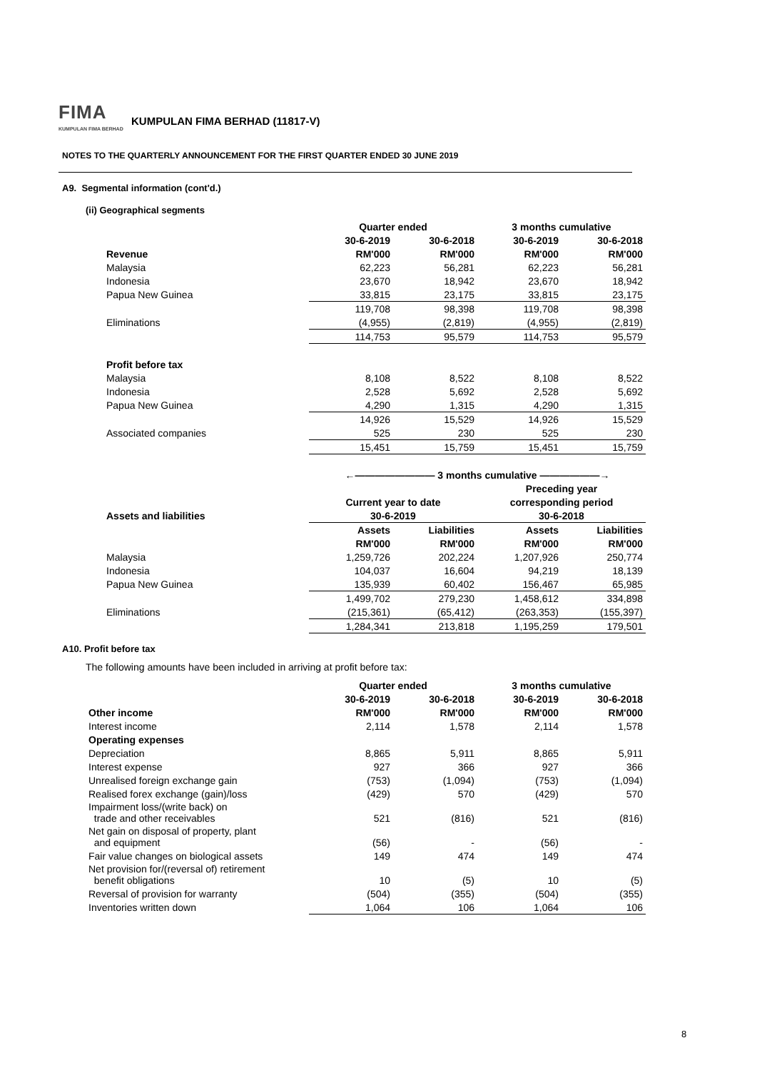FIMA KUMPULAN FIMA BERHAD KUMPULAN FIMA BERHAD (11817-V)
NOTES TO THE QUARTERLY ANNOUNCEMENT FOR THE FIRST QUARTER ENDED 30 JUNE 2019
A9. Segmental information (cont'd.)
(ii) Geographical segments
| | Quarter ended | | 3 months cumulative | |
| --- | --- | --- | --- | --- |
| | 30-6-2019 | 30-6-2018 | 30-6-2019 | 30-6-2018 |
| Revenue | RM'000 | RM'000 | RM'000 | RM'000 |
| Malaysia | 62,223 | 56,281 | 62,223 | 56,281 |
| Indonesia | 23,670 | 18,942 | 23,670 | 18,942 |
| Papua New Guinea | 33,815 | 23,175 | 33,815 | 23,175 |
| | 119,708 | 98,398 | 119,708 | 98,398 |
| Eliminations | (4,955) | (2,819) | (4,955) | (2,819) |
| | 114,753 | 95,579 | 114,753 | 95,579 |
| Profit before tax | | | | |
| Malaysia | 8,108 | 8,522 | 8,108 | 8,522 |
| Indonesia | 2,528 | 5,692 | 2,528 | 5,692 |
| Papua New Guinea | 4,290 | 1,315 | 4,290 | 1,315 |
| | 14,926 | 15,529 | 14,926 | 15,529 |
| Associated companies | 525 | 230 | 525 | 230 |
| | 15,451 | 15,759 | 15,451 | 15,759 |
| | ←———————— 3 months cumulative ——————→ | | | |
| | | | Preceding year | |
| | Current year to date | | corresponding period | |
| Assets and liabilities | 30-6-2019 | | 30-6-2018 | |
| | Assets | Liabilities | Assets | Liabilities |
| | RM'000 | RM'000 | RM'000 | RM'000 |
| Malaysia | 1,259,726 | 202,224 | 1,207,926 | 250,774 |
| Indonesia | 104,037 | 16,604 | 94,219 | 18,139 |
| Papua New Guinea | 135,939 | 60,402 | 156,467 | 65,985 |
| | 1,499,702 | 279,230 | 1,458,612 | 334,898 |
| Eliminations | (215,361) | (65,412) | (263,353) | (155,397) |
| | 1,284,341 | 213,818 | 1,195,259 | 179,501 |
A10. Profit before tax
The following amounts have been included in arriving at profit before tax:
| | Quarter ended | | 3 months cumulative | |
| --- | --- | --- | --- | --- |
| | 30-6-2019 | 30-6-2018 | 30-6-2019 | 30-6-2018 |
| Other income | RM'000 | RM'000 | RM'000 | RM'000 |
| Interest income | 2,114 | 1,578 | 2,114 | 1,578 |
| Operating expenses | | | | |
| Depreciation | 8,865 | 5,911 | 8,865 | 5,911 |
| Interest expense | 927 | 366 | 927 | 366 |
| Unrealised foreign exchange gain | (753) | (1,094) | (753) | (1,094) |
| Realised forex exchange (gain)/loss | (429) | 570 | (429) | 570 |
| Impairment loss/(write back) on trade and other receivables | 521 | (816) | 521 | (816) |
| Net gain on disposal of property, plant and equipment | (56) | - | (56) | - |
| Fair value changes on biological assets | 149 | 474 | 149 | 474 |
| Net provision for/(reversal of) retirement benefit obligations | 10 | (5) | 10 | (5) |
| Reversal of provision for warranty | (504) | (355) | (504) | (355) |
| Inventories written down | 1,064 | 106 | 1,064 | 106 |
8